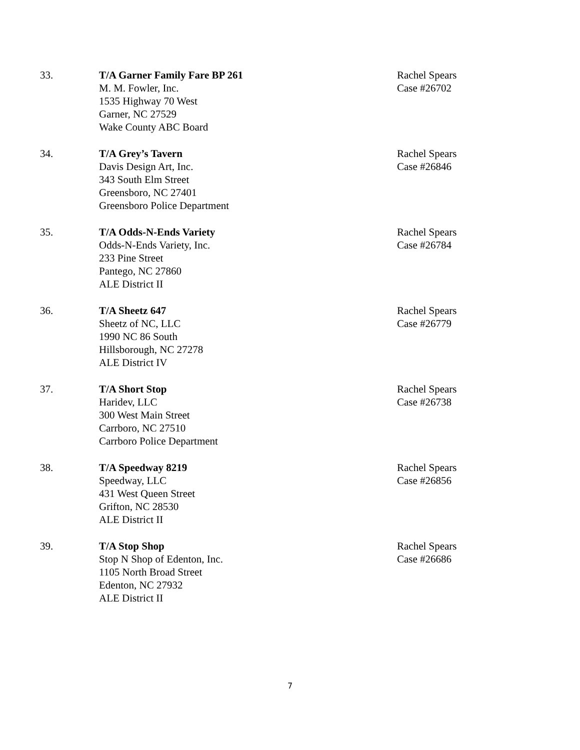33. T/A Garner Family Fare BP 261
M. M. Fowler, Inc.
1535 Highway 70 West
Garner, NC 27529
Wake County ABC Board
Rachel Spears
Case #26702
34. T/A Grey’s Tavern
Davis Design Art, Inc.
343 South Elm Street
Greensboro, NC 27401
Greensboro Police Department
Rachel Spears
Case #26846
35. T/A Odds-N-Ends Variety
Odds-N-Ends Variety, Inc.
233 Pine Street
Pantego, NC 27860
ALE District II
Rachel Spears
Case #26784
36. T/A Sheetz 647
Sheetz of NC, LLC
1990 NC 86 South
Hillsborough, NC 27278
ALE District IV
Rachel Spears
Case #26779
37. T/A Short Stop
Haridev, LLC
300 West Main Street
Carrboro, NC 27510
Carrboro Police Department
Rachel Spears
Case #26738
38. T/A Speedway 8219
Speedway, LLC
431 West Queen Street
Grifton, NC 28530
ALE District II
Rachel Spears
Case #26856
39. T/A Stop Shop
Stop N Shop of Edenton, Inc.
1105 North Broad Street
Edenton, NC 27932
ALE District II
Rachel Spears
Case #26686
7